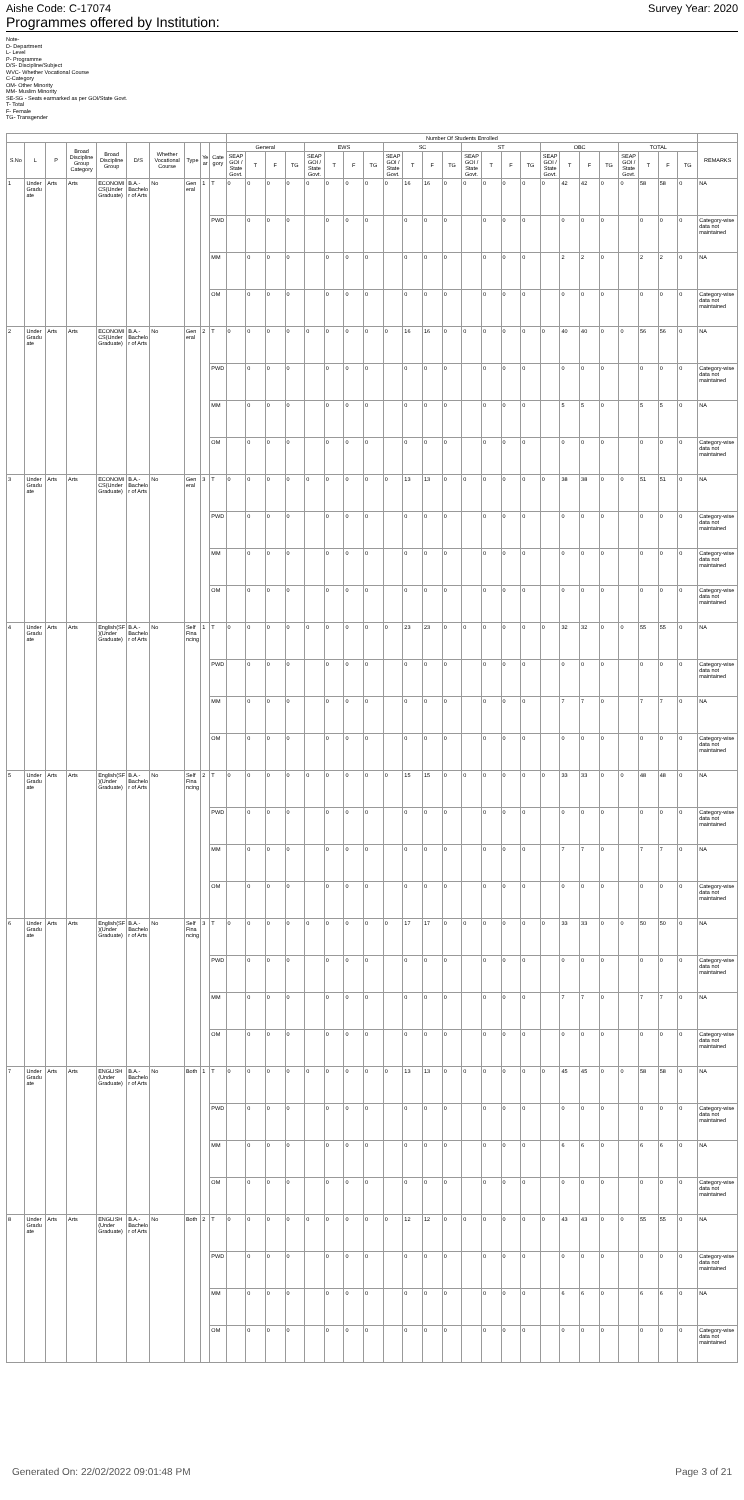Aishe Code: C-17074 Survey Year: 2020
Programmes offered by Institution:
Note-
D- Department
L- Level
P- Programme
D/S- Discipline/Subject
WVC- Whether Vocational Course
C-Category
OM- Other Minority
MM- Muslim Minority
SE-SG - Seats earmarked as per GOI/State Govt.
T- Total
F- Female
TG- Transgender
| | | | | | | | | | | Number Of Students Enrolled | | | | | | | | | | | | | | | | | | | | | | | | |
| --- | --- | --- | --- | --- | --- | --- | --- | --- | --- | --- | --- | --- | --- | --- | --- | --- | --- | --- | --- | --- | --- | --- | --- | --- | --- | --- | --- | --- | --- | --- | --- | --- | --- | --- |
| S.No | L | P | Broad Discipline Group Category | Broad Discipline Group | D/S | Whether Vocational Course | Type | Year | Category | General | | | | EWS | | | | SC | | | | ST | | | | OBC | | | | TOTAL | | | | REMARKS |
| | | | | | | | | | | SEAP GOI / State Govt. | T | F | TG | SEAP GOI / State Govt. | T | F | TG | SEAP GOI / State Govt. | T | F | TG | SEAP GOI / State Govt. | T | F | TG | SEAP GOI / State Govt. | T | F | TG | SEAP GOI / State Govt. | T | F | TG | |
| 1 | Under Graduate | Arts | Arts | ECONOMICS(Under Graduate) | B.A.-Bachelor of Arts | No | General | 1 | T | 0 | 0 | 0 | 0 | 0 | 0 | 0 | 0 | 0 | 16 | 16 | 0 | 0 | 0 | 0 | 0 | 0 | 42 | 42 | 0 | 0 | 58 | 58 | 0 | NA |
| | | | | | | | | | PWD | | 0 | 0 | 0 | | 0 | 0 | 0 | | 0 | 0 | 0 | | 0 | 0 | 0 | | 0 | 0 | 0 | | 0 | 0 | 0 | Category-wise data not maintained |
| | | | | | | | | | MM | | 0 | 0 | 0 | | 0 | 0 | 0 | | 0 | 0 | 0 | | 0 | 0 | 0 | | 2 | 2 | 0 | | 2 | 2 | 0 | NA |
| | | | | | | | | | OM | | 0 | 0 | 0 | | 0 | 0 | 0 | | 0 | 0 | 0 | | 0 | 0 | 0 | | 0 | 0 | 0 | | 0 | 0 | 0 | Category-wise data not maintained |
| 2 | Under Graduate | Arts | Arts | ECONOMICS(Under Graduate) | B.A.-Bachelor of Arts | No | General | 2 | T | 0 | 0 | 0 | 0 | 0 | 0 | 0 | 0 | 0 | 16 | 16 | 0 | 0 | 0 | 0 | 0 | 0 | 40 | 40 | 0 | 0 | 56 | 56 | 0 | NA |
| | | | | | | | | | PWD | | 0 | 0 | 0 | | 0 | 0 | 0 | | 0 | 0 | 0 | | 0 | 0 | 0 | | 0 | 0 | 0 | | 0 | 0 | 0 | Category-wise data not maintained |
| | | | | | | | | | MM | | 0 | 0 | 0 | | 0 | 0 | 0 | | 0 | 0 | 0 | | 0 | 0 | 0 | | 5 | 5 | 0 | | 5 | 5 | 0 | NA |
| | | | | | | | | | OM | | 0 | 0 | 0 | | 0 | 0 | 0 | | 0 | 0 | 0 | | 0 | 0 | 0 | | 0 | 0 | 0 | | 0 | 0 | 0 | Category-wise data not maintained |
| 3 | Under Graduate | Arts | Arts | ECONOMICS(Under Graduate) | B.A.-Bachelor of Arts | No | General | 3 | T | 0 | 0 | 0 | 0 | 0 | 0 | 0 | 0 | 0 | 13 | 13 | 0 | 0 | 0 | 0 | 0 | 0 | 38 | 38 | 0 | 0 | 51 | 51 | 0 | NA |
| | | | | | | | | | PWD | | 0 | 0 | 0 | | 0 | 0 | 0 | | 0 | 0 | 0 | | 0 | 0 | 0 | | 0 | 0 | 0 | | 0 | 0 | 0 | Category-wise data not maintained |
| | | | | | | | | | MM | | 0 | 0 | 0 | | 0 | 0 | 0 | | 0 | 0 | 0 | | 0 | 0 | 0 | | 0 | 0 | 0 | | 0 | 0 | 0 | Category-wise data not maintained |
| | | | | | | | | | OM | | 0 | 0 | 0 | | 0 | 0 | 0 | | 0 | 0 | 0 | | 0 | 0 | 0 | | 0 | 0 | 0 | | 0 | 0 | 0 | Category-wise data not maintained |
| 4 | Under Graduate | Arts | Arts | English(SF)(Under Graduate) | B.A.-Bachelor of Arts | No | Self Financing | 1 | T | 0 | 0 | 0 | 0 | 0 | 0 | 0 | 0 | 0 | 23 | 23 | 0 | 0 | 0 | 0 | 0 | 0 | 32 | 32 | 0 | 0 | 55 | 55 | 0 | NA |
| | | | | | | | | | PWD | | 0 | 0 | 0 | | 0 | 0 | 0 | | 0 | 0 | 0 | | 0 | 0 | 0 | | 0 | 0 | 0 | | 0 | 0 | 0 | Category-wise data not maintained |
| | | | | | | | | | MM | | 0 | 0 | 0 | | 0 | 0 | 0 | | 0 | 0 | 0 | | 0 | 0 | 0 | | 7 | 7 | 0 | | 7 | 7 | 0 | NA |
| | | | | | | | | | OM | | 0 | 0 | 0 | | 0 | 0 | 0 | | 0 | 0 | 0 | | 0 | 0 | 0 | | 0 | 0 | 0 | | 0 | 0 | 0 | Category-wise data not maintained |
| 5 | Under Graduate | Arts | Arts | English(SF)(Under Graduate) | B.A.-Bachelor of Arts | No | Self Financing | 2 | T | 0 | 0 | 0 | 0 | 0 | 0 | 0 | 0 | 0 | 15 | 15 | 0 | 0 | 0 | 0 | 0 | 0 | 33 | 33 | 0 | 0 | 48 | 48 | 0 | NA |
| | | | | | | | | | PWD | | 0 | 0 | 0 | | 0 | 0 | 0 | | 0 | 0 | 0 | | 0 | 0 | 0 | | 0 | 0 | 0 | | 0 | 0 | 0 | Category-wise data not maintained |
| | | | | | | | | | MM | | 0 | 0 | 0 | | 0 | 0 | 0 | | 0 | 0 | 0 | | 0 | 0 | 0 | | 7 | 7 | 0 | | 7 | 7 | 0 | NA |
| | | | | | | | | | OM | | 0 | 0 | 0 | | 0 | 0 | 0 | | 0 | 0 | 0 | | 0 | 0 | 0 | | 0 | 0 | 0 | | 0 | 0 | 0 | Category-wise data not maintained |
| 6 | Under Graduate | Arts | Arts | English(SF)(Under Graduate) | B.A.-Bachelor of Arts | No | Self Financing | 3 | T | 0 | 0 | 0 | 0 | 0 | 0 | 0 | 0 | 0 | 17 | 17 | 0 | 0 | 0 | 0 | 0 | 0 | 33 | 33 | 0 | 0 | 50 | 50 | 0 | NA |
| | | | | | | | | | PWD | | 0 | 0 | 0 | | 0 | 0 | 0 | | 0 | 0 | 0 | | 0 | 0 | 0 | | 0 | 0 | 0 | | 0 | 0 | 0 | Category-wise data not maintained |
| | | | | | | | | | MM | | 0 | 0 | 0 | | 0 | 0 | 0 | | 0 | 0 | 0 | | 0 | 0 | 0 | | 7 | 7 | 0 | | 7 | 7 | 0 | NA |
| | | | | | | | | | OM | | 0 | 0 | 0 | | 0 | 0 | 0 | | 0 | 0 | 0 | | 0 | 0 | 0 | | 0 | 0 | 0 | | 0 | 0 | 0 | Category-wise data not maintained |
| 7 | Under Graduate | Arts | Arts | ENGLISH (Under Graduate) | B.A.-Bachelor of Arts | No | Both | 1 | T | 0 | 0 | 0 | 0 | 0 | 0 | 0 | 0 | 0 | 13 | 13 | 0 | 0 | 0 | 0 | 0 | 0 | 45 | 45 | 0 | 0 | 58 | 58 | 0 | NA |
| | | | | | | | | | PWD | | 0 | 0 | 0 | | 0 | 0 | 0 | | 0 | 0 | 0 | | 0 | 0 | 0 | | 0 | 0 | 0 | | 0 | 0 | 0 | Category-wise data not maintained |
| | | | | | | | | | MM | | 0 | 0 | 0 | | 0 | 0 | 0 | | 0 | 0 | 0 | | 0 | 0 | 0 | | 6 | 6 | 0 | | 6 | 6 | 0 | NA |
| | | | | | | | | | OM | | 0 | 0 | 0 | | 0 | 0 | 0 | | 0 | 0 | 0 | | 0 | 0 | 0 | | 0 | 0 | 0 | | 0 | 0 | 0 | Category-wise data not maintained |
| 8 | Under Graduate | Arts | Arts | ENGLISH (Under Graduate) | B.A.-Bachelor of Arts | No | Both | 2 | T | 0 | 0 | 0 | 0 | 0 | 0 | 0 | 0 | 0 | 12 | 12 | 0 | 0 | 0 | 0 | 0 | 0 | 43 | 43 | 0 | 0 | 55 | 55 | 0 | NA |
| | | | | | | | | | PWD | | 0 | 0 | 0 | | 0 | 0 | 0 | | 0 | 0 | 0 | | 0 | 0 | 0 | | 0 | 0 | 0 | | 0 | 0 | 0 | Category-wise data not maintained |
| | | | | | | | | | MM | | 0 | 0 | 0 | | 0 | 0 | 0 | | 0 | 0 | 0 | | 0 | 0 | 0 | | 6 | 6 | 0 | | 6 | 6 | 0 | NA |
| | | | | | | | | | OM | | 0 | 0 | 0 | | 0 | 0 | 0 | | 0 | 0 | 0 | | 0 | 0 | 0 | | 0 | 0 | 0 | | 0 | 0 | 0 | Category-wise data not maintained |
Generated On: 22/02/2022 09:01:48 PM Page 3 of 21